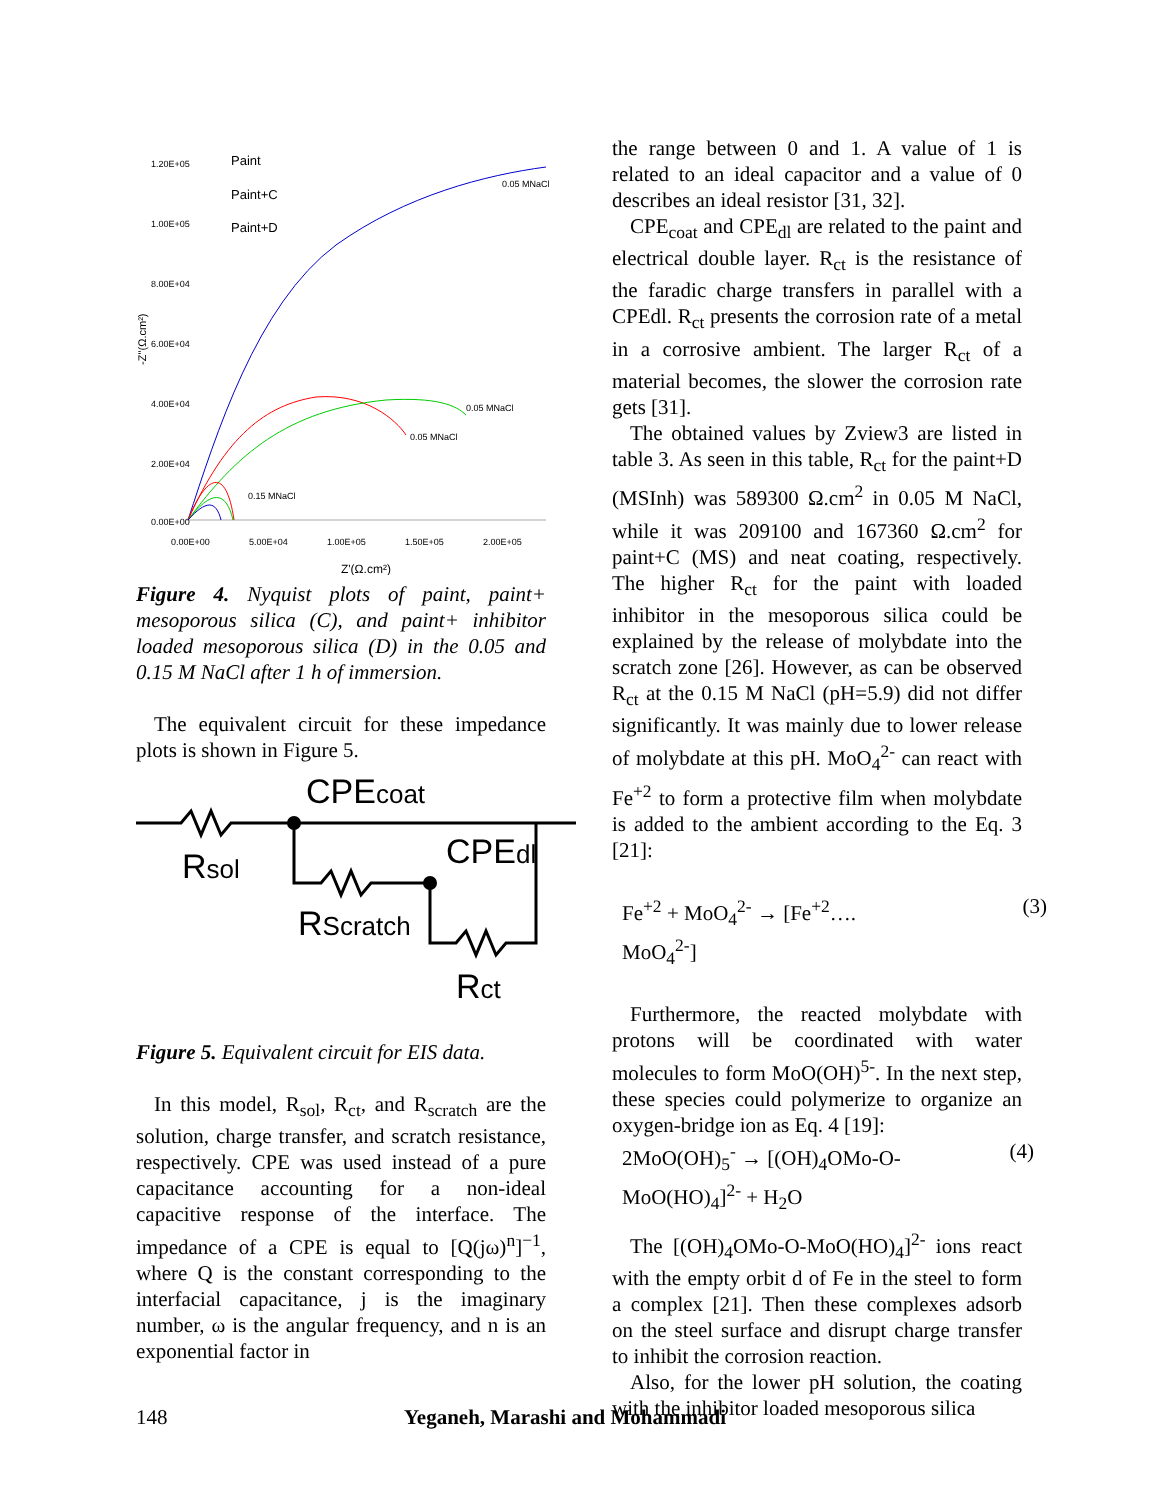1.20E+05
1.00E+05
8.00E+04
6.00E+04
4.00E+04
2.00E+04
0.00E+00
0.00E+00
5.00E+04
1.00E+05
1.50E+05
2.00E+05
Z'(Ω.cm²)
-Z''(Ω.cm²)
Paint
Paint+C
Paint+D
0.05 MNaCl
0.05 MNaCl
0.05 MNaCl
0.15 MNaCl
Figure 4. Nyquist plots of paint, paint+ mesoporous silica (C), and paint+ inhibitor loaded mesoporous silica (D) in the 0.05 and 0.15 M NaCl after 1 h of immersion.
The equivalent circuit for these impedance plots is shown in Figure 5.
CPEcoat
Rsol
CPEdl
RScratch
Rct
Figure 5. Equivalent circuit for EIS data.
In this model, R<sub>sol</sub>, R<sub>ct</sub>, and R<sub>scratch</sub> are the solution, charge transfer, and scratch resistance, respectively. CPE was used instead of a pure capacitance accounting for a non-ideal capacitive response of the interface. The impedance of a CPE is equal to [Q(jω)<sup>n</sup>]<sup>−1</sup>, where Q is the constant corresponding to the interfacial capacitance, j is the imaginary number, ω is the angular frequency, and n is an exponential factor in
the range between 0 and 1. A value of 1 is related to an ideal capacitor and a value of 0 describes an ideal resistor [31, 32].
CPE<sub>coat</sub> and CPE<sub>dl</sub> are related to the paint and electrical double layer. R<sub>ct</sub> is the resistance of the faradic charge transfers in parallel with a CPEdl. R<sub>ct</sub> presents the corrosion rate of a metal in a corrosive ambient. The larger R<sub>ct</sub> of a material becomes, the slower the corrosion rate gets [31].
The obtained values by Zview3 are listed in table 3. As seen in this table, R<sub>ct</sub> for the paint+D (MSInh) was 589300 Ω.cm<sup>2</sup> in 0.05 M NaCl, while it was 209100 and 167360 Ω.cm<sup>2</sup> for paint+C (MS) and neat coating, respectively. The higher R<sub>ct</sub> for the paint with loaded inhibitor in the mesoporous silica could be explained by the release of molybdate into the scratch zone [26]. However, as can be observed R<sub>ct</sub> at the 0.15 M NaCl (pH=5.9) did not differ significantly. It was mainly due to lower release of molybdate at this pH. MoO<sub>4</sub><sup>2-</sup> can react with Fe<sup>+2</sup> to form a protective film when molybdate is added to the ambient according to the Eq. 3 [21]:
Fe<sup>+2</sup> + MoO<sub>4</sub><sup>2-</sup> → [Fe<sup>+2</sup>….
MoO<sub>4</sub><sup>2-</sup>] (3)
Furthermore, the reacted molybdate with protons will be coordinated with water molecules to form MoO(OH)<sup>5-</sup>. In the next step, these species could polymerize to organize an oxygen-bridge ion as Eq. 4 [19]:
2MoO(OH)<sub>5</sub><sup>-</sup> → [(OH)<sub>4</sub>OMo-O-
MoO(HO)<sub>4</sub>]<sup>2-</sup> + H<sub>2</sub>O (4)
The [(OH)<sub>4</sub>OMo-O-MoO(HO)<sub>4</sub>]<sup>2-</sup> ions react with the empty orbit d of Fe in the steel to form a complex [21]. Then these complexes adsorb on the steel surface and disrupt charge transfer to inhibit the corrosion reaction.
Also, for the lower pH solution, the coating with the inhibitor loaded mesoporous silica
148 Yeganeh, Marashi and Mohammadi